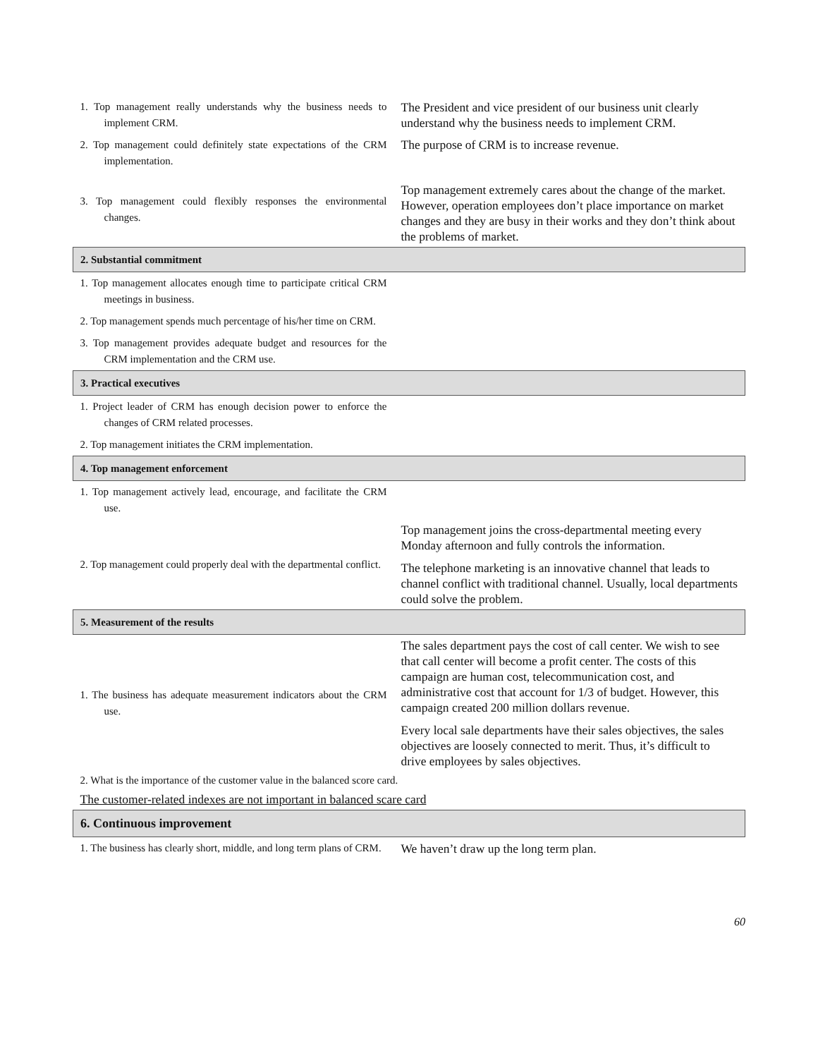| 1. Top management really understands why the business needs to implement CRM. | The President and vice president of our business unit clearly understand why the business needs to implement CRM. |
| 2. Top management could definitely state expectations of the CRM implementation. | The purpose of CRM is to increase revenue. |
| 3. Top management could flexibly responses the environmental changes. | Top management extremely cares about the change of the market. However, operation employees don’t place importance on market changes and they are busy in their works and they don’t think about the problems of market. |
| 2. Substantial commitment | |
| 1. Top management allocates enough time to participate critical CRM meetings in business. | |
| 2. Top management spends much percentage of his/her time on CRM. | |
| 3. Top management provides adequate budget and resources for the CRM implementation and the CRM use. | |
| 3. Practical executives | |
| 1. Project leader of CRM has enough decision power to enforce the changes of CRM related processes. | |
| 2. Top management initiates the CRM implementation. | |
| 4. Top management enforcement | |
| 1. Top management actively lead, encourage, and facilitate the CRM use. | |
| 2. Top management could properly deal with the departmental conflict. | Top management joins the cross-departmental meeting every Monday afternoon and fully controls the information. The telephone marketing is an innovative channel that leads to channel conflict with traditional channel. Usually, local departments could solve the problem. |
| 5. Measurement of the results | |
| 1. The business has adequate measurement indicators about the CRM use. | The sales department pays the cost of call center. We wish to see that call center will become a profit center. The costs of this campaign are human cost, telecommunication cost, and administrative cost that account for 1/3 of budget. However, this campaign created 200 million dollars revenue. Every local sale departments have their sales objectives, the sales objectives are loosely connected to merit. Thus, it’s difficult to drive employees by sales objectives. |
| 2. What is the importance of the customer value in the balanced score card. | |
| The customer-related indexes are not important in balanced scare card | |
| 6. Continuous improvement | |
| 1. The business has clearly short, middle, and long term plans of CRM. | We haven’t draw up the long term plan. |
60